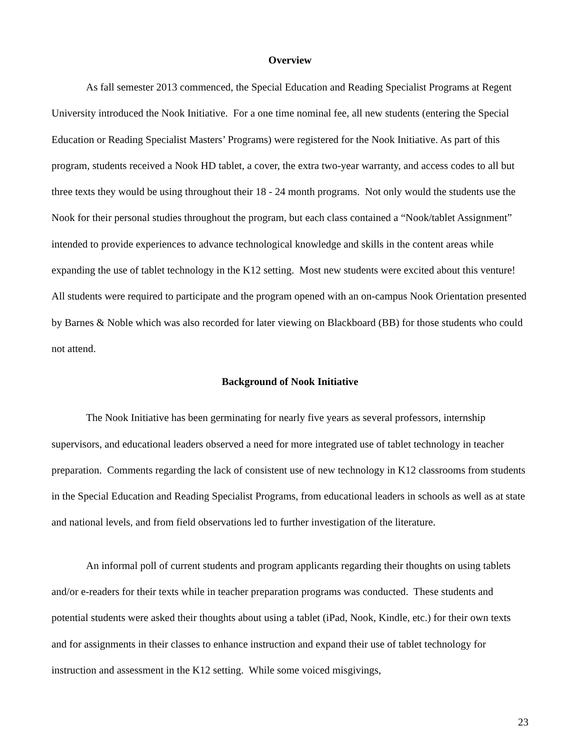Overview
As fall semester 2013 commenced, the Special Education and Reading Specialist Programs at Regent University introduced the Nook Initiative. For a one time nominal fee, all new students (entering the Special Education or Reading Specialist Masters’ Programs) were registered for the Nook Initiative. As part of this program, students received a Nook HD tablet, a cover, the extra two-year warranty, and access codes to all but three texts they would be using throughout their 18 - 24 month programs. Not only would the students use the Nook for their personal studies throughout the program, but each class contained a “Nook/tablet Assignment” intended to provide experiences to advance technological knowledge and skills in the content areas while expanding the use of tablet technology in the K12 setting. Most new students were excited about this venture! All students were required to participate and the program opened with an on-campus Nook Orientation presented by Barnes & Noble which was also recorded for later viewing on Blackboard (BB) for those students who could not attend.
Background of Nook Initiative
The Nook Initiative has been germinating for nearly five years as several professors, internship supervisors, and educational leaders observed a need for more integrated use of tablet technology in teacher preparation. Comments regarding the lack of consistent use of new technology in K12 classrooms from students in the Special Education and Reading Specialist Programs, from educational leaders in schools as well as at state and national levels, and from field observations led to further investigation of the literature.
An informal poll of current students and program applicants regarding their thoughts on using tablets and/or e-readers for their texts while in teacher preparation programs was conducted. These students and potential students were asked their thoughts about using a tablet (iPad, Nook, Kindle, etc.) for their own texts and for assignments in their classes to enhance instruction and expand their use of tablet technology for instruction and assessment in the K12 setting. While some voiced misgivings,
23